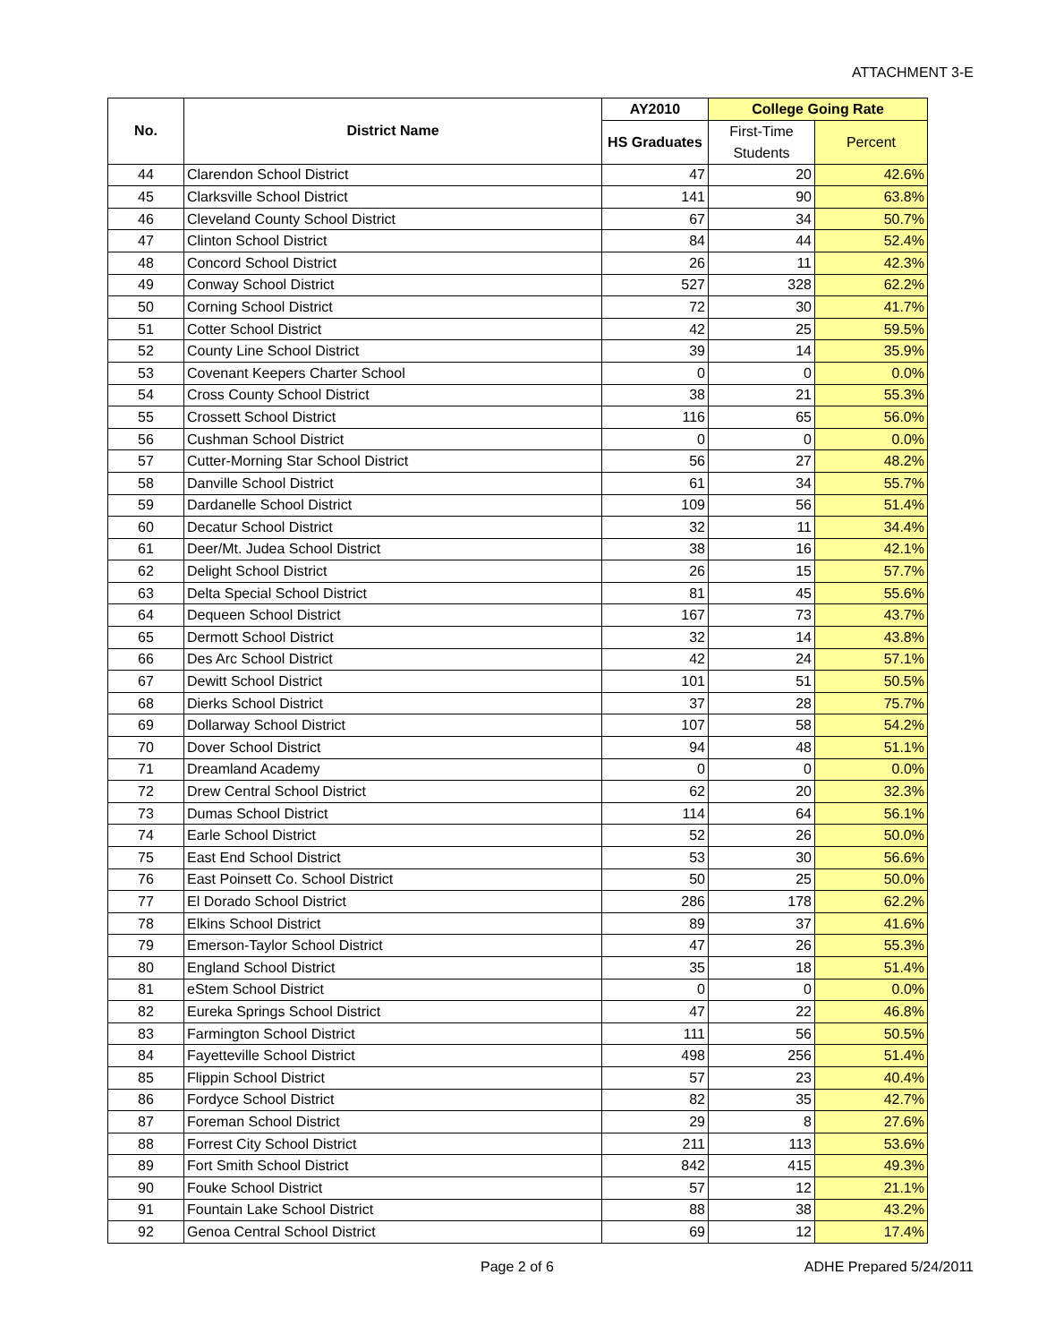ATTACHMENT 3-E
| No. | District Name | AY2010 | College Going Rate | |
| --- | --- | --- | --- | --- |
| | | HS Graduates | First-Time Students | Percent |
| 44 | Clarendon School District | 47 | 20 | 42.6% |
| 45 | Clarksville School District | 141 | 90 | 63.8% |
| 46 | Cleveland County School District | 67 | 34 | 50.7% |
| 47 | Clinton School District | 84 | 44 | 52.4% |
| 48 | Concord School District | 26 | 11 | 42.3% |
| 49 | Conway School District | 527 | 328 | 62.2% |
| 50 | Corning School District | 72 | 30 | 41.7% |
| 51 | Cotter School District | 42 | 25 | 59.5% |
| 52 | County Line School District | 39 | 14 | 35.9% |
| 53 | Covenant Keepers Charter School | 0 | 0 | 0.0% |
| 54 | Cross County School District | 38 | 21 | 55.3% |
| 55 | Crossett School District | 116 | 65 | 56.0% |
| 56 | Cushman School District | 0 | 0 | 0.0% |
| 57 | Cutter-Morning Star School District | 56 | 27 | 48.2% |
| 58 | Danville School District | 61 | 34 | 55.7% |
| 59 | Dardanelle School District | 109 | 56 | 51.4% |
| 60 | Decatur School District | 32 | 11 | 34.4% |
| 61 | Deer/Mt. Judea School District | 38 | 16 | 42.1% |
| 62 | Delight School District | 26 | 15 | 57.7% |
| 63 | Delta Special School District | 81 | 45 | 55.6% |
| 64 | Dequeen School District | 167 | 73 | 43.7% |
| 65 | Dermott School District | 32 | 14 | 43.8% |
| 66 | Des Arc School District | 42 | 24 | 57.1% |
| 67 | Dewitt School District | 101 | 51 | 50.5% |
| 68 | Dierks School District | 37 | 28 | 75.7% |
| 69 | Dollarway School District | 107 | 58 | 54.2% |
| 70 | Dover School District | 94 | 48 | 51.1% |
| 71 | Dreamland Academy | 0 | 0 | 0.0% |
| 72 | Drew Central School District | 62 | 20 | 32.3% |
| 73 | Dumas School District | 114 | 64 | 56.1% |
| 74 | Earle School District | 52 | 26 | 50.0% |
| 75 | East End School District | 53 | 30 | 56.6% |
| 76 | East Poinsett Co. School District | 50 | 25 | 50.0% |
| 77 | El Dorado School District | 286 | 178 | 62.2% |
| 78 | Elkins School District | 89 | 37 | 41.6% |
| 79 | Emerson-Taylor School District | 47 | 26 | 55.3% |
| 80 | England School District | 35 | 18 | 51.4% |
| 81 | eStem School District | 0 | 0 | 0.0% |
| 82 | Eureka Springs School District | 47 | 22 | 46.8% |
| 83 | Farmington School District | 111 | 56 | 50.5% |
| 84 | Fayetteville School District | 498 | 256 | 51.4% |
| 85 | Flippin School District | 57 | 23 | 40.4% |
| 86 | Fordyce School District | 82 | 35 | 42.7% |
| 87 | Foreman School District | 29 | 8 | 27.6% |
| 88 | Forrest City School District | 211 | 113 | 53.6% |
| 89 | Fort Smith School District | 842 | 415 | 49.3% |
| 90 | Fouke School District | 57 | 12 | 21.1% |
| 91 | Fountain Lake School District | 88 | 38 | 43.2% |
| 92 | Genoa Central School District | 69 | 12 | 17.4% |
Page 2 of 6 ADHE Prepared 5/24/2011